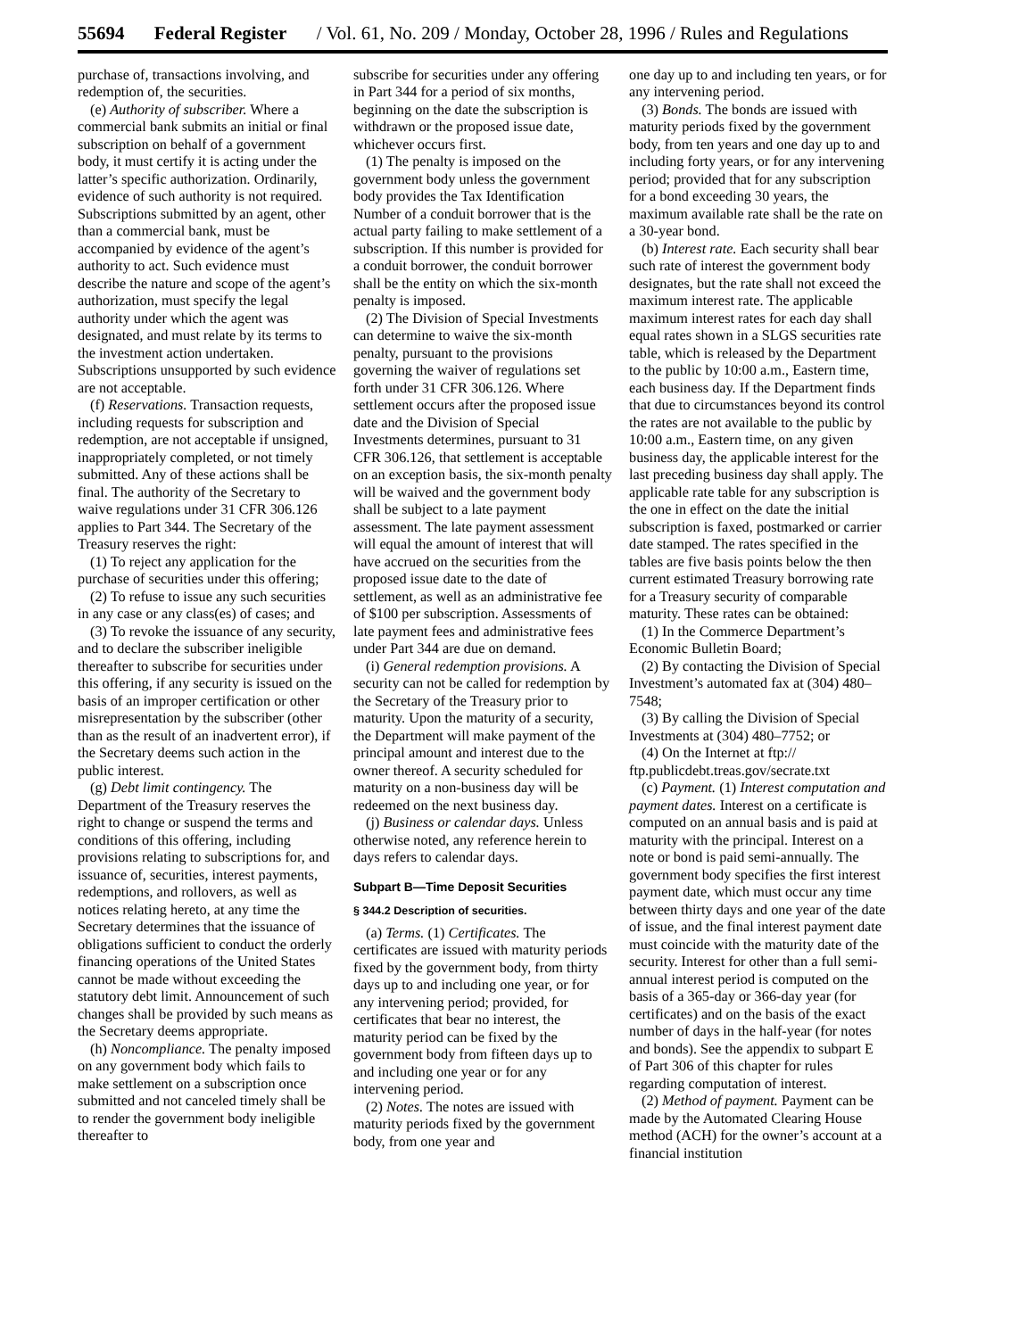55694 Federal Register / Vol. 61, No. 209 / Monday, October 28, 1996 / Rules and Regulations
purchase of, transactions involving, and redemption of, the securities.
(e) Authority of subscriber. Where a commercial bank submits an initial or final subscription on behalf of a government body, it must certify it is acting under the latter’s specific authorization. Ordinarily, evidence of such authority is not required. Subscriptions submitted by an agent, other than a commercial bank, must be accompanied by evidence of the agent’s authority to act. Such evidence must describe the nature and scope of the agent’s authorization, must specify the legal authority under which the agent was designated, and must relate by its terms to the investment action undertaken. Subscriptions unsupported by such evidence are not acceptable.
(f) Reservations. Transaction requests, including requests for subscription and redemption, are not acceptable if unsigned, inappropriately completed, or not timely submitted. Any of these actions shall be final. The authority of the Secretary to waive regulations under 31 CFR 306.126 applies to Part 344. The Secretary of the Treasury reserves the right:
(1) To reject any application for the purchase of securities under this offering;
(2) To refuse to issue any such securities in any case or any class(es) of cases; and
(3) To revoke the issuance of any security, and to declare the subscriber ineligible thereafter to subscribe for securities under this offering, if any security is issued on the basis of an improper certification or other misrepresentation by the subscriber (other than as the result of an inadvertent error), if the Secretary deems such action in the public interest.
(g) Debt limit contingency. The Department of the Treasury reserves the right to change or suspend the terms and conditions of this offering, including provisions relating to subscriptions for, and issuance of, securities, interest payments, redemptions, and rollovers, as well as notices relating hereto, at any time the Secretary determines that the issuance of obligations sufficient to conduct the orderly financing operations of the United States cannot be made without exceeding the statutory debt limit. Announcement of such changes shall be provided by such means as the Secretary deems appropriate.
(h) Noncompliance. The penalty imposed on any government body which fails to make settlement on a subscription once submitted and not canceled timely shall be to render the government body ineligible thereafter to
subscribe for securities under any offering in Part 344 for a period of six months, beginning on the date the subscription is withdrawn or the proposed issue date, whichever occurs first.
(1) The penalty is imposed on the government body unless the government body provides the Tax Identification Number of a conduit borrower that is the actual party failing to make settlement of a subscription. If this number is provided for a conduit borrower, the conduit borrower shall be the entity on which the six-month penalty is imposed.
(2) The Division of Special Investments can determine to waive the six-month penalty, pursuant to the provisions governing the waiver of regulations set forth under 31 CFR 306.126. Where settlement occurs after the proposed issue date and the Division of Special Investments determines, pursuant to 31 CFR 306.126, that settlement is acceptable on an exception basis, the six-month penalty will be waived and the government body shall be subject to a late payment assessment. The late payment assessment will equal the amount of interest that will have accrued on the securities from the proposed issue date to the date of settlement, as well as an administrative fee of $100 per subscription. Assessments of late payment fees and administrative fees under Part 344 are due on demand.
(i) General redemption provisions. A security can not be called for redemption by the Secretary of the Treasury prior to maturity. Upon the maturity of a security, the Department will make payment of the principal amount and interest due to the owner thereof. A security scheduled for maturity on a non-business day will be redeemed on the next business day.
(j) Business or calendar days. Unless otherwise noted, any reference herein to days refers to calendar days.
Subpart B—Time Deposit Securities
§ 344.2 Description of securities.
(a) Terms. (1) Certificates. The certificates are issued with maturity periods fixed by the government body, from thirty days up to and including one year, or for any intervening period; provided, for certificates that bear no interest, the maturity period can be fixed by the government body from fifteen days up to and including one year or for any intervening period.
(2) Notes. The notes are issued with maturity periods fixed by the government body, from one year and
one day up to and including ten years, or for any intervening period.
(3) Bonds. The bonds are issued with maturity periods fixed by the government body, from ten years and one day up to and including forty years, or for any intervening period; provided that for any subscription for a bond exceeding 30 years, the maximum available rate shall be the rate on a 30-year bond.
(b) Interest rate. Each security shall bear such rate of interest the government body designates, but the rate shall not exceed the maximum interest rate. The applicable maximum interest rates for each day shall equal rates shown in a SLGS securities rate table, which is released by the Department to the public by 10:00 a.m., Eastern time, each business day. If the Department finds that due to circumstances beyond its control the rates are not available to the public by 10:00 a.m., Eastern time, on any given business day, the applicable interest for the last preceding business day shall apply. The applicable rate table for any subscription is the one in effect on the date the initial subscription is faxed, postmarked or carrier date stamped. The rates specified in the tables are five basis points below the then current estimated Treasury borrowing rate for a Treasury security of comparable maturity. These rates can be obtained:
(1) In the Commerce Department’s Economic Bulletin Board;
(2) By contacting the Division of Special Investment’s automated fax at (304) 480–7548;
(3) By calling the Division of Special Investments at (304) 480–7752; or
(4) On the Internet at ftp:// ftp.publicdebt.treas.gov/secrate.txt
(c) Payment. (1) Interest computation and payment dates. Interest on a certificate is computed on an annual basis and is paid at maturity with the principal. Interest on a note or bond is paid semi-annually. The government body specifies the first interest payment date, which must occur any time between thirty days and one year of the date of issue, and the final interest payment date must coincide with the maturity date of the security. Interest for other than a full semi-annual interest period is computed on the basis of a 365-day or 366-day year (for certificates) and on the basis of the exact number of days in the half-year (for notes and bonds). See the appendix to subpart E of Part 306 of this chapter for rules regarding computation of interest.
(2) Method of payment. Payment can be made by the Automated Clearing House method (ACH) for the owner’s account at a financial institution